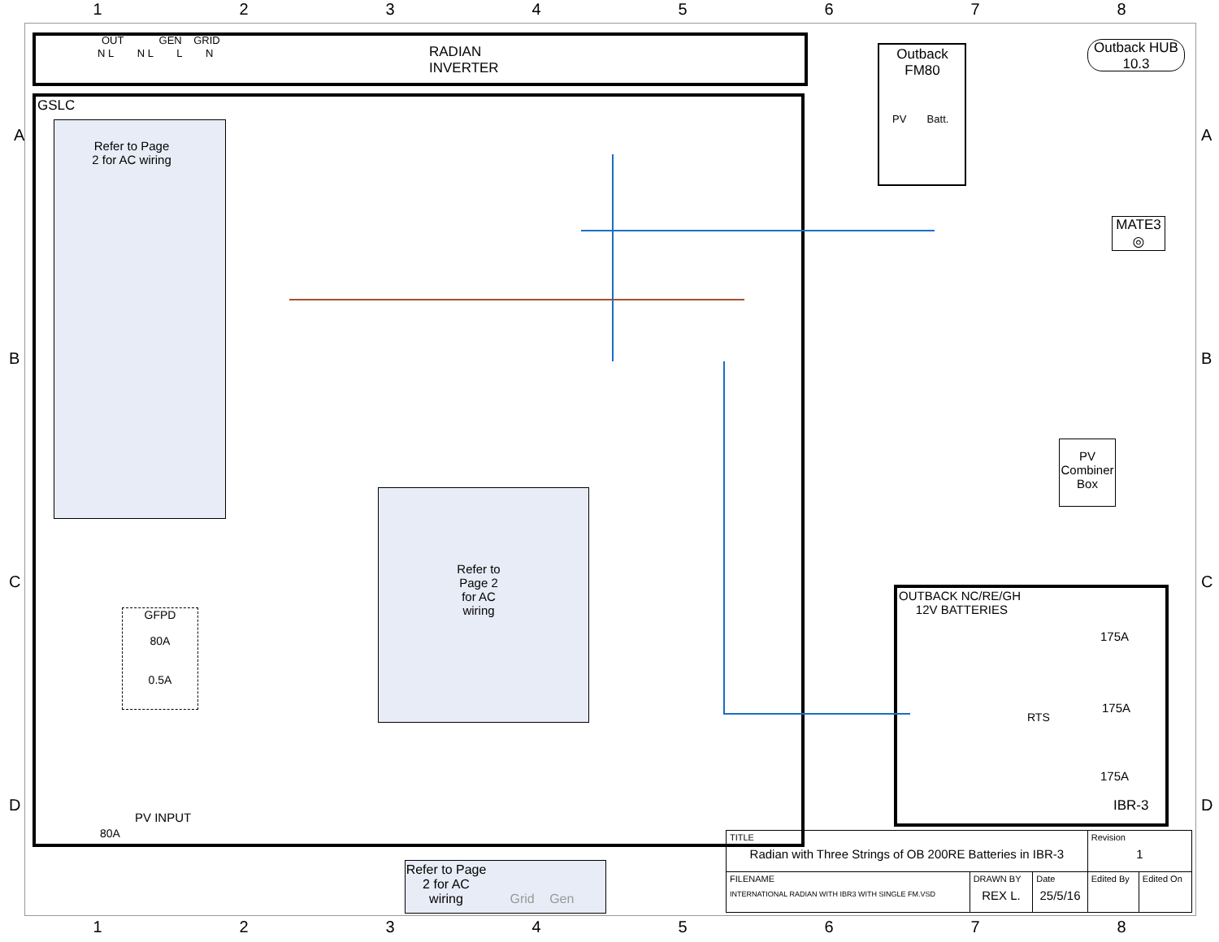12345678
OUT GEN GRID
N L N L L N
RADIAN
INVERTER
Outback FM80
PV Batt.
Outback HUB 10.3
MATE3 ◎
A A
B B
C C
D D
GSLC
Refer to Page 2 for AC wiring
Refer to Page 2 for AC wiring
PV Combiner Box
GFPD
80A
0.5A
PV INPUT
80A
OUTBACK NC/RE/GH
12V BATTERIES
175A
175A
175A
RTS
IBR-3
Refer to Page 2 for AC wiring Grid Gen
| TITLE Radian with Three Strings of OB 200RE Batteries in IBR-3 | | | Revision 1 | |
| FILENAME INTERNATIONAL RADIAN WITH IBR3 WITH SINGLE FM.VSD | DRAWN BY REX L. | Date 25/5/16 | Edited By | Edited On |
12345678